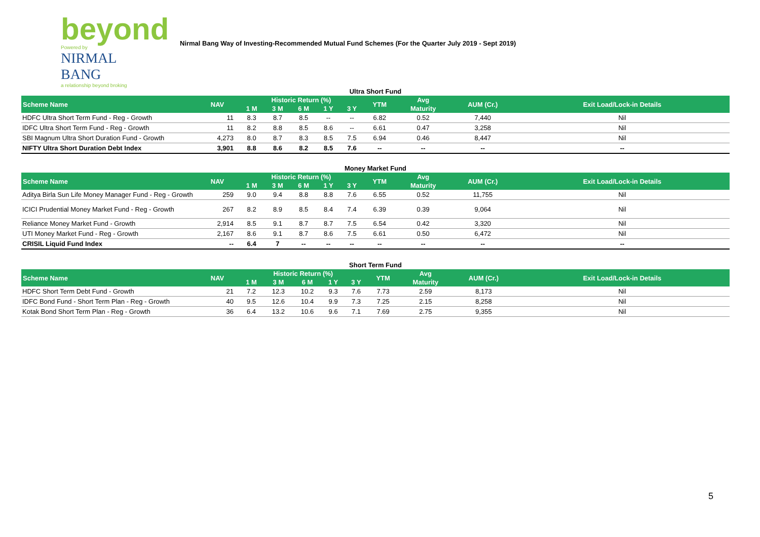beyond
Powered by
NIRMAL BANG
a relationship beyond broking
Nirmal Bang Way of Investing-Recommended Mutual Fund Schemes (For the Quarter July 2019 - Sept 2019)
Ultra Short Fund
| Scheme Name | NAV | Historic Return (%) | | | | | YTM | Avg | AUM (Cr.) | Exit Load/Lock-in Details |
| --- | --- | --- | --- | --- | --- | --- | --- | --- | --- | --- |
| | | 1 M | 3 M | 6 M | 1 Y | 3 Y | | Maturity | | |
| HDFC Ultra Short Term Fund - Reg - Growth | 11 | 8.3 | 8.7 | 8.5 | -- | -- | 6.82 | 0.52 | 7,440 | Nil |
| IDFC Ultra Short Term Fund - Reg - Growth | 11 | 8.2 | 8.8 | 8.5 | 8.6 | -- | 6.61 | 0.47 | 3,258 | Nil |
| SBI Magnum Ultra Short Duration Fund - Growth | 4,273 | 8.0 | 8.7 | 8.3 | 8.5 | 7.5 | 6.94 | 0.46 | 8,447 | Nil |
| NIFTY Ultra Short Duration Debt Index | 3,901 | 8.8 | 8.6 | 8.2 | 8.5 | 7.6 | -- | -- | -- | -- |
Money Market Fund
| Scheme Name | NAV | Historic Return (%) | | | | | YTM | Avg | AUM (Cr.) | Exit Load/Lock-in Details |
| --- | --- | --- | --- | --- | --- | --- | --- | --- | --- | --- |
| | | 1 M | 3 M | 6 M | 1 Y | 3 Y | | Maturity | | |
| Aditya Birla Sun Life Money Manager Fund - Reg - Growth | 259 | 9.0 | 9.4 | 8.8 | 8.8 | 7.6 | 6.55 | 0.52 | 11,755 | Nil |
| ICICI Prudential Money Market Fund - Reg - Growth | 267 | 8.2 | 8.9 | 8.5 | 8.4 | 7.4 | 6.39 | 0.39 | 9,064 | Nil |
| Reliance Money Market Fund - Growth | 2,914 | 8.5 | 9.1 | 8.7 | 8.7 | 7.5 | 6.54 | 0.42 | 3,320 | Nil |
| UTI Money Market Fund - Reg - Growth | 2,167 | 8.6 | 9.1 | 8.7 | 8.6 | 7.5 | 6.61 | 0.50 | 6,472 | Nil |
| CRISIL Liquid Fund Index | -- | 6.4 | 7 | -- | -- | -- | -- | -- | -- | -- |
Short Term Fund
| Scheme Name | NAV | Historic Return (%) | | | | | YTM | Avg | AUM (Cr.) | Exit Load/Lock-in Details |
| --- | --- | --- | --- | --- | --- | --- | --- | --- | --- | --- |
| | | 1 M | 3 M | 6 M | 1 Y | 3 Y | | Maturity | | |
| HDFC Short Term Debt Fund - Growth | 21 | 7.2 | 12.3 | 10.2 | 9.3 | 7.6 | 7.73 | 2.59 | 8,173 | Nil |
| IDFC Bond Fund - Short Term Plan - Reg - Growth | 40 | 9.5 | 12.6 | 10.4 | 9.9 | 7.3 | 7.25 | 2.15 | 8,258 | Nil |
| Kotak Bond Short Term Plan - Reg - Growth | 36 | 6.4 | 13.2 | 10.6 | 9.6 | 7.1 | 7.69 | 2.75 | 9,355 | Nil |
5